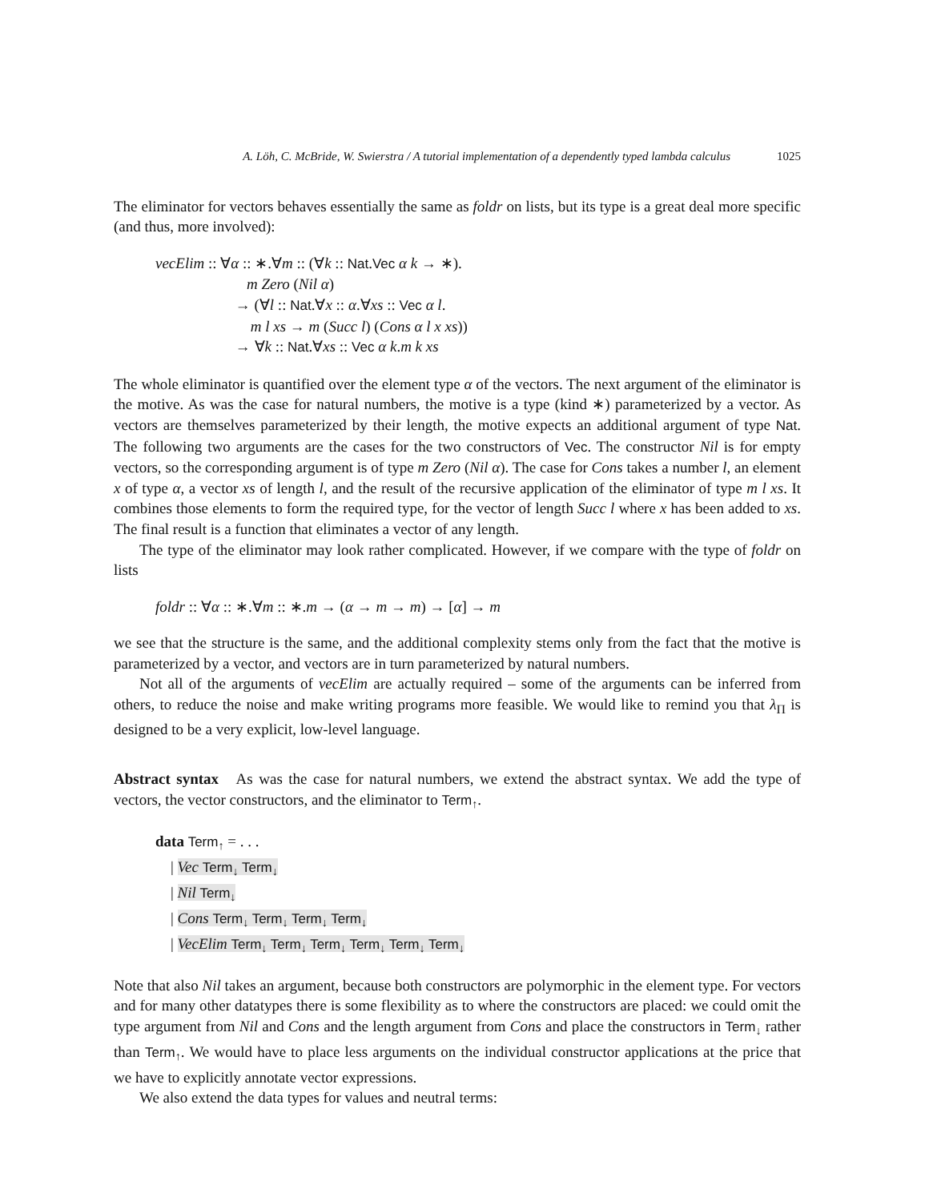A. Löh, C. McBride, W. Swierstra / A tutorial implementation of a dependently typed lambda calculus 1025
The eliminator for vectors behaves essentially the same as foldr on lists, but its type is a great deal more specific (and thus, more involved):
vecElim :: ∀α :: ∗.∀m :: (∀k :: Nat.Vec α k → ∗).
m Zero (Nil α)
→ (∀l :: Nat.∀x :: α.∀xs :: Vec α l.
m l xs → m (Succ l) (Cons α l x xs))
→ ∀k :: Nat.∀xs :: Vec α k.m k xs
The whole eliminator is quantified over the element type α of the vectors. The next argument of the eliminator is the motive. As was the case for natural numbers, the motive is a type (kind ∗) parameterized by a vector. As vectors are themselves parameterized by their length, the motive expects an additional argument of type Nat. The following two arguments are the cases for the two constructors of Vec. The constructor Nil is for empty vectors, so the corresponding argument is of type m Zero (Nil α). The case for Cons takes a number l, an element x of type α, a vector xs of length l, and the result of the recursive application of the eliminator of type m l xs. It combines those elements to form the required type, for the vector of length Succ l where x has been added to xs. The final result is a function that eliminates a vector of any length.
The type of the eliminator may look rather complicated. However, if we compare with the type of foldr on lists
foldr :: ∀α :: ∗.∀m :: ∗.m → (α → m → m) → [α] → m
we see that the structure is the same, and the additional complexity stems only from the fact that the motive is parameterized by a vector, and vectors are in turn parameterized by natural numbers.
Not all of the arguments of vecElim are actually required – some of the arguments can be inferred from others, to reduce the noise and make writing programs more feasible. We would like to remind you that λ<sub>Π</sub> is designed to be a very explicit, low-level language.
Abstract syntax As was the case for natural numbers, we extend the abstract syntax. We add the type of vectors, the vector constructors, and the eliminator to Term<sub>↑</sub>.
data Term<sub>↑</sub> = . . .
| Vec Term<sub>↓</sub> Term<sub>↓</sub>
| Nil Term<sub>↓</sub>
| Cons Term<sub>↓</sub> Term<sub>↓</sub> Term<sub>↓</sub> Term<sub>↓</sub>
| VecElim Term<sub>↓</sub> Term<sub>↓</sub> Term<sub>↓</sub> Term<sub>↓</sub> Term<sub>↓</sub> Term<sub>↓</sub>
Note that also Nil takes an argument, because both constructors are polymorphic in the element type. For vectors and for many other datatypes there is some flexibility as to where the constructors are placed: we could omit the type argument from Nil and Cons and the length argument from Cons and place the constructors in Term<sub>↓</sub> rather than Term<sub>↑</sub>. We would have to place less arguments on the individual constructor applications at the price that we have to explicitly annotate vector expressions.
We also extend the data types for values and neutral terms: